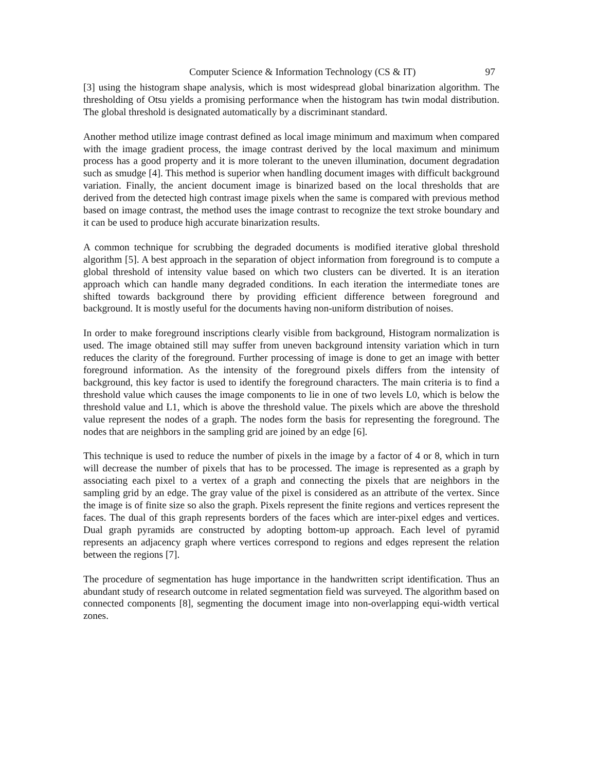Computer Science & Information Technology (CS & IT) 97
[3] using the histogram shape analysis, which is most widespread global binarization algorithm. The thresholding of Otsu yields a promising performance when the histogram has twin modal distribution. The global threshold is designated automatically by a discriminant standard.
Another method utilize image contrast defined as local image minimum and maximum when compared with the image gradient process, the image contrast derived by the local maximum and minimum process has a good property and it is more tolerant to the uneven illumination, document degradation such as smudge [4]. This method is superior when handling document images with difficult background variation. Finally, the ancient document image is binarized based on the local thresholds that are derived from the detected high contrast image pixels when the same is compared with previous method based on image contrast, the method uses the image contrast to recognize the text stroke boundary and it can be used to produce high accurate binarization results.
A common technique for scrubbing the degraded documents is modified iterative global threshold algorithm [5]. A best approach in the separation of object information from foreground is to compute a global threshold of intensity value based on which two clusters can be diverted. It is an iteration approach which can handle many degraded conditions. In each iteration the intermediate tones are shifted towards background there by providing efficient difference between foreground and background. It is mostly useful for the documents having non-uniform distribution of noises.
In order to make foreground inscriptions clearly visible from background, Histogram normalization is used. The image obtained still may suffer from uneven background intensity variation which in turn reduces the clarity of the foreground. Further processing of image is done to get an image with better foreground information. As the intensity of the foreground pixels differs from the intensity of background, this key factor is used to identify the foreground characters. The main criteria is to find a threshold value which causes the image components to lie in one of two levels L0, which is below the threshold value and L1, which is above the threshold value. The pixels which are above the threshold value represent the nodes of a graph. The nodes form the basis for representing the foreground. The nodes that are neighbors in the sampling grid are joined by an edge [6].
This technique is used to reduce the number of pixels in the image by a factor of 4 or 8, which in turn will decrease the number of pixels that has to be processed. The image is represented as a graph by associating each pixel to a vertex of a graph and connecting the pixels that are neighbors in the sampling grid by an edge. The gray value of the pixel is considered as an attribute of the vertex. Since the image is of finite size so also the graph. Pixels represent the finite regions and vertices represent the faces. The dual of this graph represents borders of the faces which are inter-pixel edges and vertices. Dual graph pyramids are constructed by adopting bottom-up approach. Each level of pyramid represents an adjacency graph where vertices correspond to regions and edges represent the relation between the regions [7].
The procedure of segmentation has huge importance in the handwritten script identification. Thus an abundant study of research outcome in related segmentation field was surveyed. The algorithm based on connected components [8], segmenting the document image into non-overlapping equi-width vertical zones.